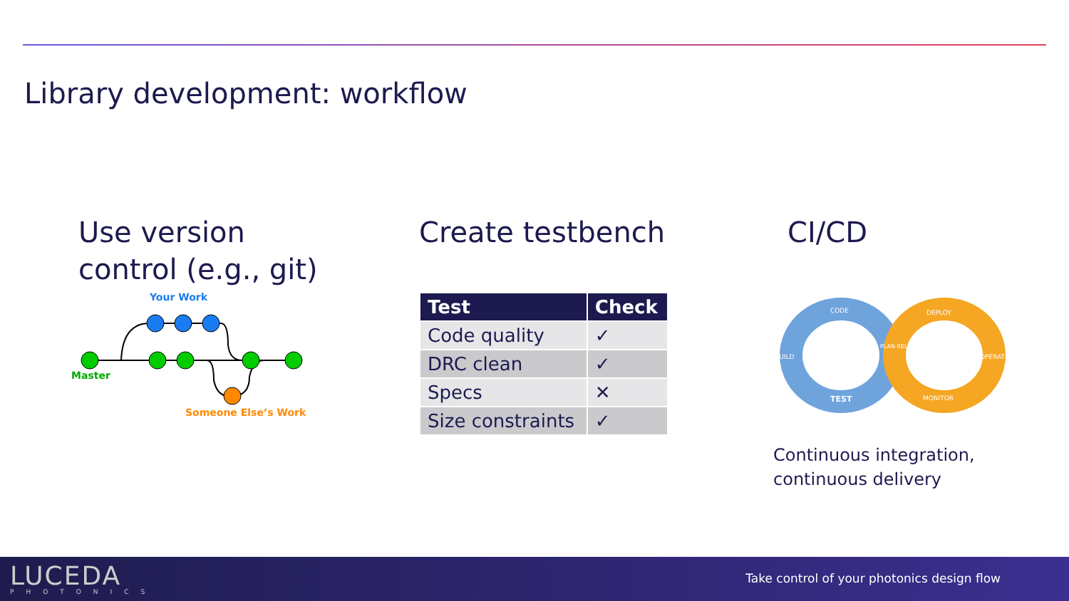Library development: workflow
Use version
control (e.g., git)
Your Work
Master
Someone Else’s Work
Create testbench
| Test | Check |
| --- | --- |
| Code quality | ✓ |
| DRC clean | ✓ |
| Specs | ✕ |
| Size constraints | ✓ |
CI/CD
CODE
DEPLOY
TEST
MONITOR
BUILD
OPERATE
PLAN RELEASE
Continuous integration,
continuous delivery
LUCEDA
PHOTONICS
Take control of your photonics design flow